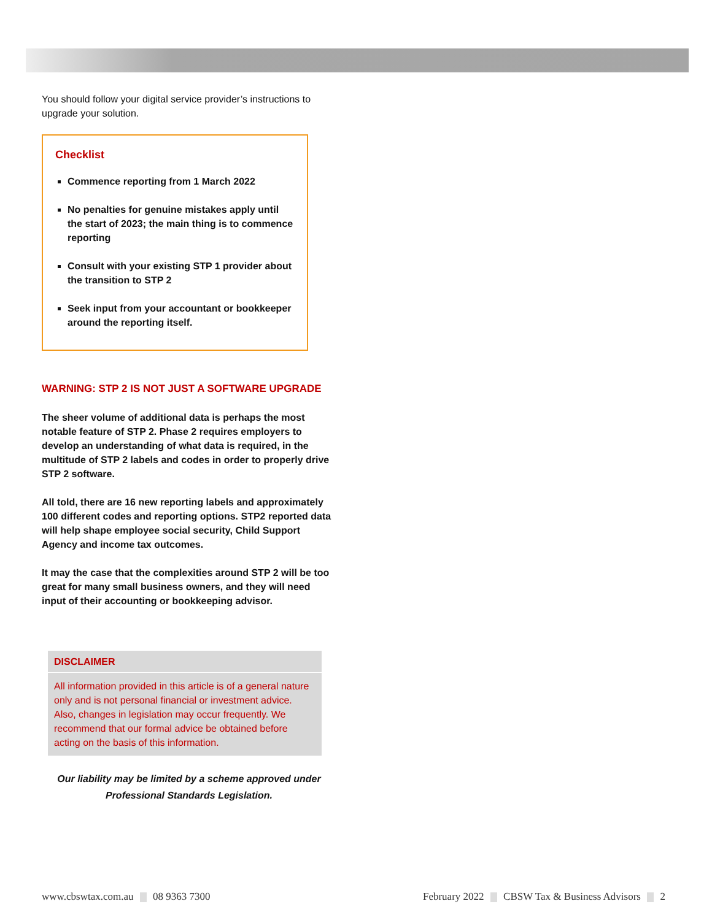You should follow your digital service provider’s instructions to upgrade your solution.
Checklist
Commence reporting from 1 March 2022
No penalties for genuine mistakes apply until the start of 2023; the main thing is to commence reporting
Consult with your existing STP 1 provider about the transition to STP 2
Seek input from your accountant or bookkeeper around the reporting itself.
WARNING: STP 2 IS NOT JUST A SOFTWARE UPGRADE
The sheer volume of additional data is perhaps the most notable feature of STP 2. Phase 2 requires employers to develop an understanding of what data is required, in the multitude of STP 2 labels and codes in order to properly drive STP 2 software.
All told, there are 16 new reporting labels and approximately 100 different codes and reporting options. STP2 reported data will help shape employee social security, Child Support Agency and income tax outcomes.
It may the case that the complexities around STP 2 will be too great for many small business owners, and they will need input of their accounting or bookkeeping advisor.
DISCLAIMER
All information provided in this article is of a general nature only and is not personal financial or investment advice. Also, changes in legislation may occur frequently. We recommend that our formal advice be obtained before acting on the basis of this information.
Our liability may be limited by a scheme approved under
Professional Standards Legislation.
www.cbswtax.com.au 08 9363 7300 February 2022 CBSW Tax & Business Advisors 2